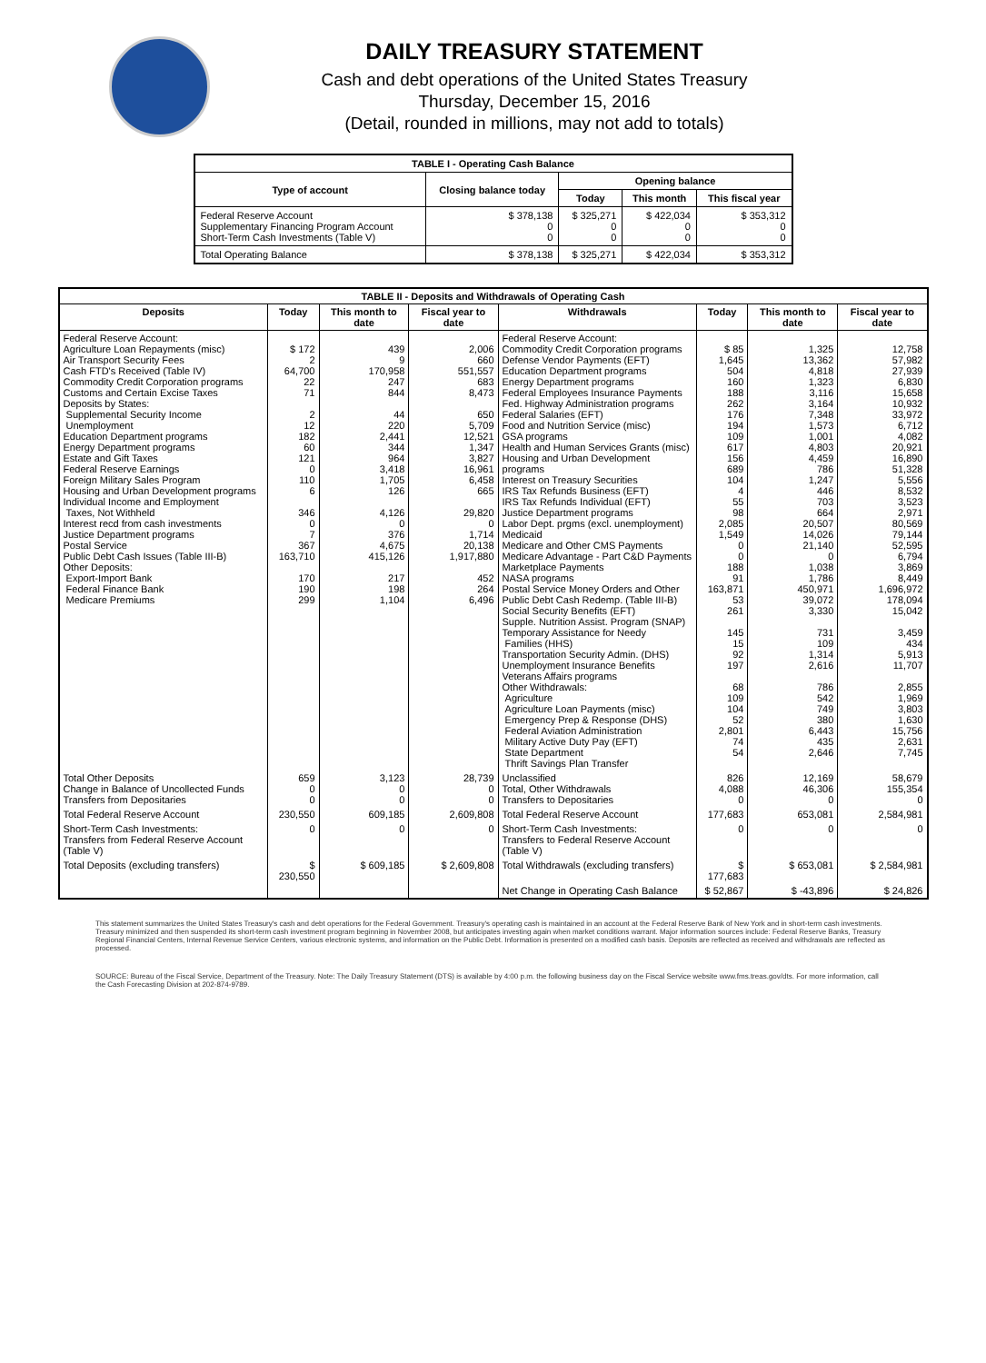DAILY TREASURY STATEMENT
Cash and debt operations of the United States Treasury
Thursday, December 15, 2016
(Detail, rounded in millions, may not add to totals)
| TABLE I - Operating Cash Balance | | | | |
| Type of account | Closing balance today | Opening balance | | |
| | | Today | This month | This fiscal year |
| Federal Reserve Account Supplementary Financing Program Account Short-Term Cash Investments (Table V) | $ 378,138 0 0 | $ 325,271 0 0 | $ 422,034 0 0 | $ 353,312 0 0 |
| Total Operating Balance | $ 378,138 | $ 325,271 | $ 422,034 | $ 353,312 |
| TABLE II - Deposits and Withdrawals of Operating Cash | | | | | | | |
| Deposits | Today | This month to date | Fiscal year to date | Withdrawals | Today | This month to date | Fiscal year to date |
| Federal Reserve Account: Agriculture Loan Repayments (misc) Air Transport Security Fees Cash FTD's Received (Table IV) Commodity Credit Corporation programs Customs and Certain Excise Taxes Deposits by States: Supplemental Security Income Unemployment Education Department programs Energy Department programs Estate and Gift Taxes Federal Reserve Earnings Foreign Military Sales Program Housing and Urban Development programs Individual Income and Employment Taxes, Not Withheld Interest recd from cash investments Justice Department programs Postal Service Public Debt Cash Issues (Table III-B) Other Deposits: Export-Import Bank Federal Finance Bank Medicare Premiums | $ 172 2 64,700 22 71 2 12 182 60 121 0 110 6 346 0 7 367 163,710 170 190 299 | 439 9 170,958 247 844 44 220 2,441 344 964 3,418 1,705 126 4,126 0 376 4,675 415,126 217 198 1,104 | 2,006 660 551,557 683 8,473 650 5,709 12,521 1,347 3,827 16,961 6,458 665 29,820 0 1,714 20,138 1,917,880 452 264 6,496 | Federal Reserve Account: Commodity Credit Corporation programs Defense Vendor Payments (EFT) Education Department programs Energy Department programs Federal Employees Insurance Payments Fed. Highway Administration programs Federal Salaries (EFT) Food and Nutrition Service (misc) GSA programs Health and Human Services Grants (misc) Housing and Urban Development programs Interest on Treasury Securities IRS Tax Refunds Business (EFT) IRS Tax Refunds Individual (EFT) Justice Department programs Labor Dept. prgms (excl. unemployment) Medicaid Medicare and Other CMS Payments Medicare Advantage - Part C&D Payments Marketplace Payments NASA programs Postal Service Money Orders and Other Public Debt Cash Redemp. (Table III-B) Social Security Benefits (EFT) Supple. Nutrition Assist. Program (SNAP) Temporary Assistance for Needy Families (HHS) Transportation Security Admin. (DHS) Unemployment Insurance Benefits Veterans Affairs programs Other Withdrawals: Agriculture Agriculture Loan Payments (misc) Emergency Prep & Response (DHS) Federal Aviation Administration Military Active Duty Pay (EFT) State Department Thrift Savings Plan Transfer | $ 85 1,645 504 160 188 262 176 194 109 617 156 689 104 4 55 98 2,085 1,549 0 0 188 91 163,871 53 261 145 15 92 197 68 109 104 52 2,801 74 54 | 1,325 13,362 4,818 1,323 3,116 3,164 7,348 1,573 1,001 4,803 4,459 786 1,247 446 703 664 20,507 14,026 21,140 0 1,038 1,786 450,971 39,072 3,330 731 109 1,314 2,616 786 542 749 380 6,443 435 2,646 | 12,758 57,982 27,939 6,830 15,658 10,932 33,972 6,712 4,082 20,921 16,890 51,328 5,556 8,532 3,523 2,971 80,569 79,144 52,595 6,794 3,869 8,449 1,696,972 178,094 15,042 3,459 434 5,913 11,707 2,855 1,969 3,803 1,630 15,756 2,631 7,745 |
| Total Other Deposits Change in Balance of Uncollected Funds Transfers from Depositaries | 659 0 0 | 3,123 0 0 | 28,739 0 0 | Unclassified Total, Other Withdrawals Transfers to Depositaries | 826 4,088 0 | 12,169 46,306 0 | 58,679 155,354 0 |
| Total Federal Reserve Account | 230,550 | 609,185 | 2,609,808 | Total Federal Reserve Account | 177,683 | 653,081 | 2,584,981 |
| Short-Term Cash Investments: Transfers from Federal Reserve Account (Table V) | 0 | 0 | 0 | Short-Term Cash Investments: Transfers to Federal Reserve Account (Table V) | 0 | 0 | 0 |
| Total Deposits (excluding transfers) | $ 230,550 | $ 609,185 | $ 2,609,808 | Total Withdrawals (excluding transfers) | $ 177,683 | $ 653,081 | $ 2,584,981 |
| | | | | Net Change in Operating Cash Balance | $ 52,867 | $ -43,896 | $ 24,826 |
This statement summarizes the United States Treasury's cash and debt operations for the Federal Government. Treasury's operating cash is maintained in an account at the Federal Reserve Bank of New York and in short-term cash investments. Treasury minimized and then suspended its short-term cash investment program beginning in November 2008, but anticipates investing again when market conditions warrant. Major information sources include: Federal Reserve Banks, Treasury Regional Financial Centers, Internal Revenue Service Centers, various electronic systems, and information on the Public Debt. Information is presented on a modified cash basis. Deposits are reflected as received and withdrawals are reflected as processed.
SOURCE: Bureau of the Fiscal Service, Department of the Treasury. Note: The Daily Treasury Statement (DTS) is available by 4:00 p.m. the following business day on the Fiscal Service website www.fms.treas.gov/dts. For more information, call the Cash Forecasting Division at 202-874-9789.